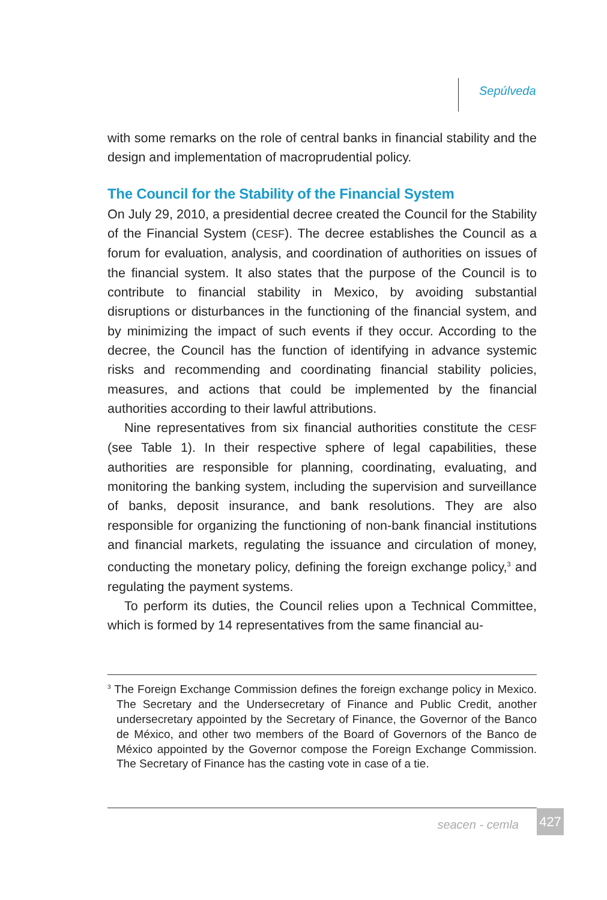Sepúlveda
with some remarks on the role of central banks in financial stability and the design and implementation of macroprudential policy.
The Council for the Stability of the Financial System
On July 29, 2010, a presidential decree created the Council for the Stability of the Financial System (CESF). The decree establishes the Council as a forum for evaluation, analysis, and coordination of authorities on issues of the financial system. It also states that the purpose of the Council is to contribute to financial stability in Mexico, by avoiding substantial disruptions or disturbances in the functioning of the financial system, and by minimizing the impact of such events if they occur. According to the decree, the Council has the function of identifying in advance systemic risks and recommending and coordinating financial stability policies, measures, and actions that could be implemented by the financial authorities according to their lawful attributions.
Nine representatives from six financial authorities constitute the CESF (see Table 1). In their respective sphere of legal capabilities, these authorities are responsible for planning, coordinating, evaluating, and monitoring the banking system, including the supervision and surveillance of banks, deposit insurance, and bank resolutions. They are also responsible for organizing the functioning of non-bank financial institutions and financial markets, regulating the issuance and circulation of money, conducting the monetary policy, defining the foreign exchange policy,<sup>3</sup> and regulating the payment systems.
To perform its duties, the Council relies upon a Technical Committee, which is formed by 14 representatives from the same financial au-
<sup>3</sup> The Foreign Exchange Commission defines the foreign exchange policy in Mexico. The Secretary and the Undersecretary of Finance and Public Credit, another undersecretary appointed by the Secretary of Finance, the Governor of the Banco de México, and other two members of the Board of Governors of the Banco de México appointed by the Governor compose the Foreign Exchange Commission. The Secretary of Finance has the casting vote in case of a tie.
seacen - cemla
427